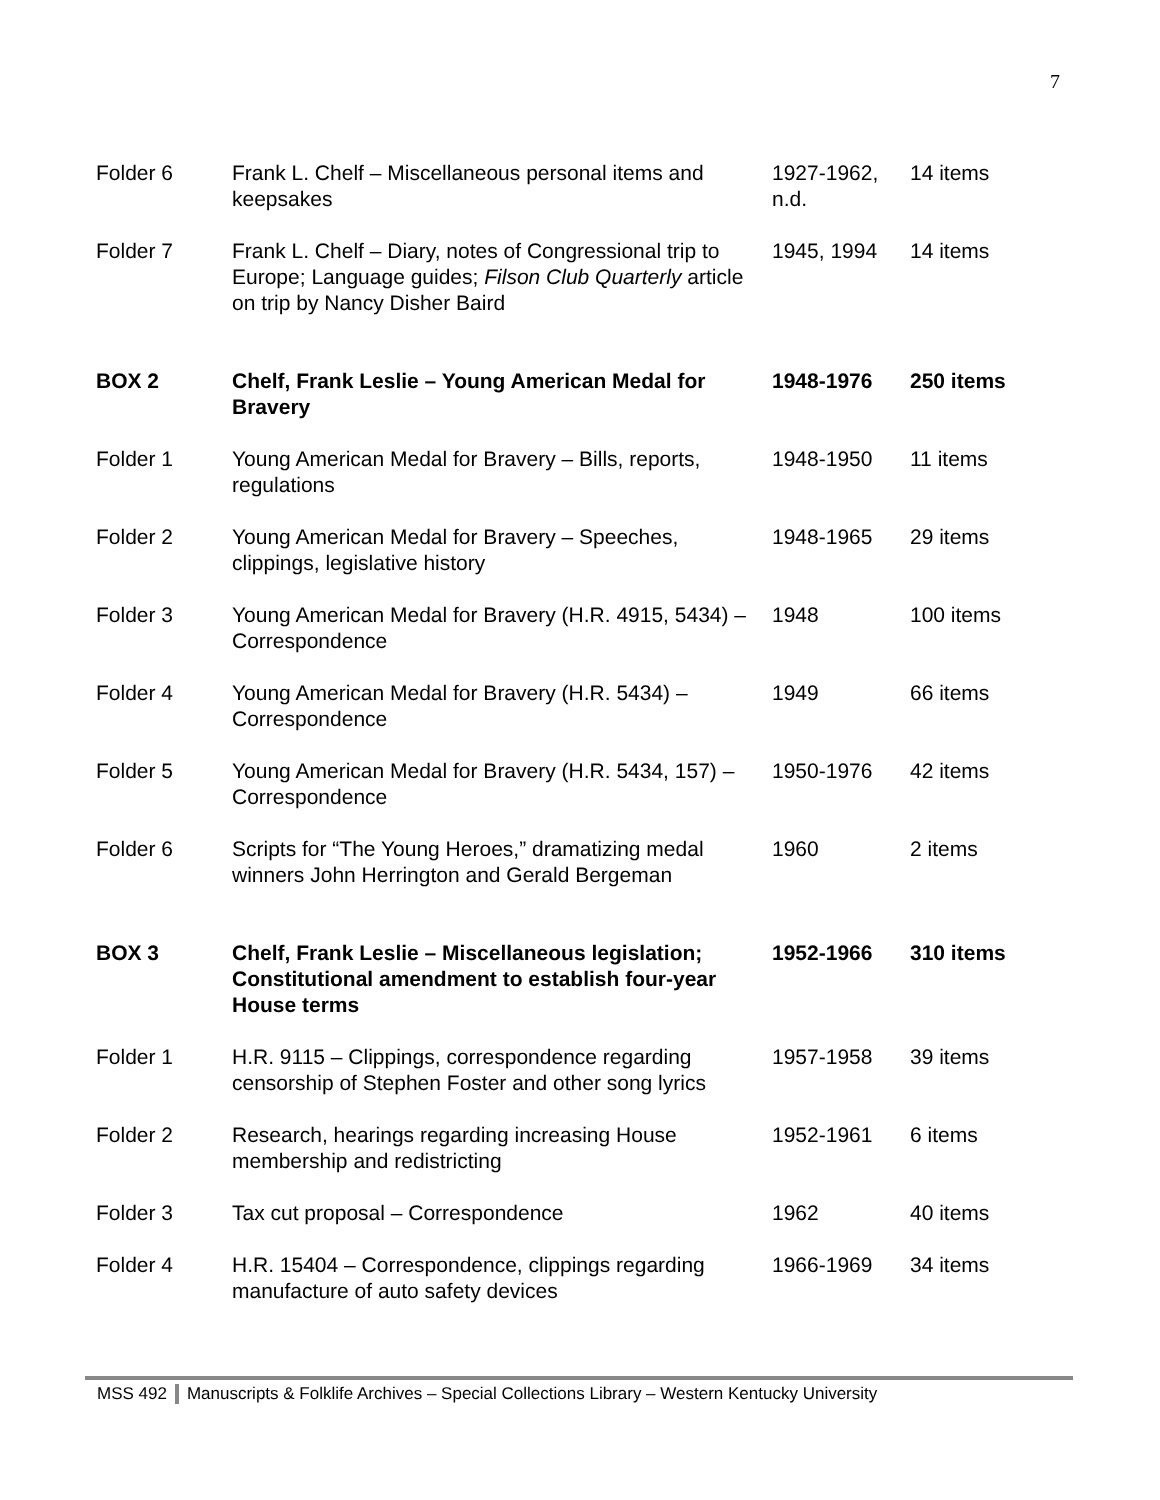7
| Folder 6 | Frank L. Chelf – Miscellaneous personal items and keepsakes | 1927-1962, n.d. | 14 items |
| Folder 7 | Frank L. Chelf – Diary, notes of Congressional trip to Europe; Language guides; Filson Club Quarterly article on trip by Nancy Disher Baird | 1945, 1994 | 14 items |
| BOX 2 | Chelf, Frank Leslie – Young American Medal for Bravery | 1948-1976 | 250 items |
| Folder 1 | Young American Medal for Bravery – Bills, reports, regulations | 1948-1950 | 11 items |
| Folder 2 | Young American Medal for Bravery – Speeches, clippings, legislative history | 1948-1965 | 29 items |
| Folder 3 | Young American Medal for Bravery (H.R. 4915, 5434) – Correspondence | 1948 | 100 items |
| Folder 4 | Young American Medal for Bravery (H.R. 5434) – Correspondence | 1949 | 66 items |
| Folder 5 | Young American Medal for Bravery (H.R. 5434, 157) – Correspondence | 1950-1976 | 42 items |
| Folder 6 | Scripts for “The Young Heroes,” dramatizing medal winners John Herrington and Gerald Bergeman | 1960 | 2 items |
| BOX 3 | Chelf, Frank Leslie – Miscellaneous legislation; Constitutional amendment to establish four-year House terms | 1952-1966 | 310 items |
| Folder 1 | H.R. 9115 – Clippings, correspondence regarding censorship of Stephen Foster and other song lyrics | 1957-1958 | 39 items |
| Folder 2 | Research, hearings regarding increasing House membership and redistricting | 1952-1961 | 6 items |
| Folder 3 | Tax cut proposal – Correspondence | 1962 | 40 items |
| Folder 4 | H.R. 15404 – Correspondence, clippings regarding manufacture of auto safety devices | 1966-1969 | 34 items |
MSS 492 Manuscripts & Folklife Archives – Special Collections Library – Western Kentucky University